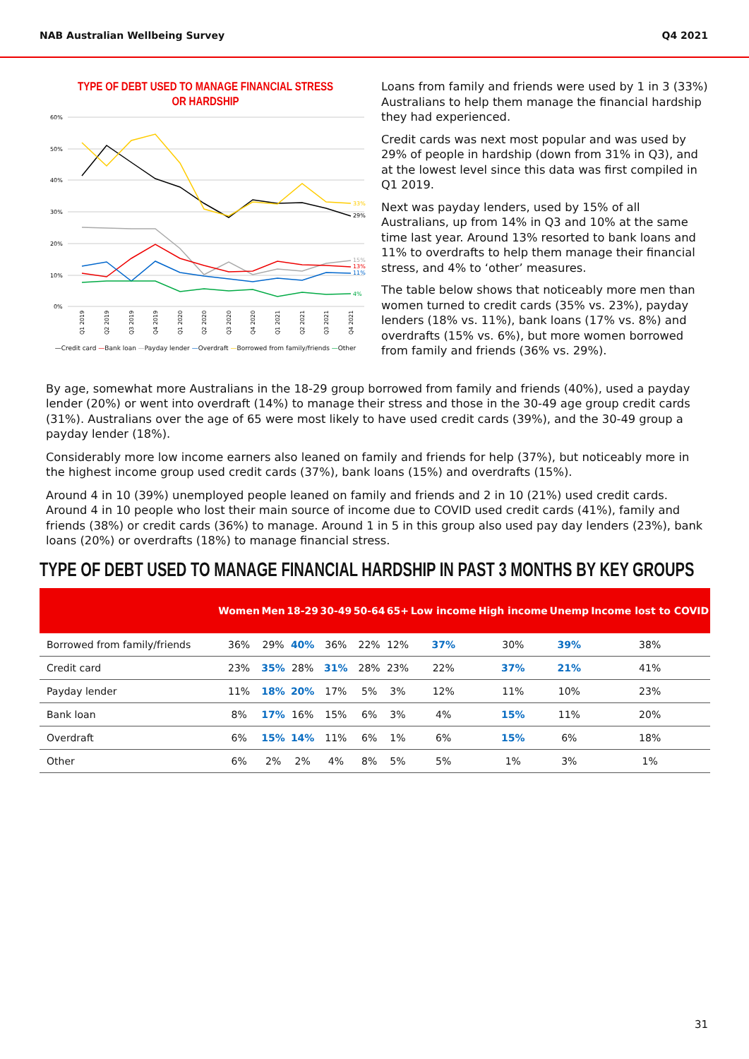NAB Australian Wellbeing Survey Q4 2021
TYPE OF DEBT USED TO MANAGE FINANCIAL STRESS
OR HARDSHIP
60%
50%
40%
30%
20%
10%
0%
33%
29%
15%
13%
11%
4%
Q1 2019
Q2 2019
Q3 2019
Q4 2019
Q1 2020
Q2 2020
Q3 2020
Q4 2020
Q1 2021
Q2 2021
Q3 2021
Q4 2021
—Credit card —Bank loan —Payday lender —Overdraft —Borrowed from family/friends —Other
Loans from family and friends were used by 1 in 3 (33%) Australians to help them manage the financial hardship they had experienced.
Credit cards was next most popular and was used by 29% of people in hardship (down from 31% in Q3), and at the lowest level since this data was first compiled in Q1 2019.
Next was payday lenders, used by 15% of all Australians, up from 14% in Q3 and 10% at the same time last year. Around 13% resorted to bank loans and 11% to overdrafts to help them manage their financial stress, and 4% to ‘other’ measures.
The table below shows that noticeably more men than women turned to credit cards (35% vs. 23%), payday lenders (18% vs. 11%), bank loans (17% vs. 8%) and overdrafts (15% vs. 6%), but more women borrowed from family and friends (36% vs. 29%).
By age, somewhat more Australians in the 18-29 group borrowed from family and friends (40%), used a payday lender (20%) or went into overdraft (14%) to manage their stress and those in the 30-49 age group credit cards (31%). Australians over the age of 65 were most likely to have used credit cards (39%), and the 30-49 group a payday lender (18%).
Considerably more low income earners also leaned on family and friends for help (37%), but noticeably more in the highest income group used credit cards (37%), bank loans (15%) and overdrafts (15%).
Around 4 in 10 (39%) unemployed people leaned on family and friends and 2 in 10 (21%) used credit cards. Around 4 in 10 people who lost their main source of income due to COVID used credit cards (41%), family and friends (38%) or credit cards (36%) to manage. Around 1 in 5 in this group also used pay day lenders (23%), bank loans (20%) or overdrafts (18%) to manage financial stress.
TYPE OF DEBT USED TO MANAGE FINANCIAL HARDSHIP IN PAST 3 MONTHS BY KEY GROUPS
| | Women | Men | 18-29 | 30-49 | 50-64 | 65+ | Low income | High income | Unemp | Income lost to COVID |
| --- | --- | --- | --- | --- | --- | --- | --- | --- | --- | --- |
| Borrowed from family/friends | 36% | 29% | 40% | 36% | 22% | 12% | 37% | 30% | 39% | 38% |
| Credit card | 23% | 35% | 28% | 31% | 28% | 23% | 22% | 37% | 21% | 41% |
| Payday lender | 11% | 18% | 20% | 17% | 5% | 3% | 12% | 11% | 10% | 23% |
| Bank loan | 8% | 17% | 16% | 15% | 6% | 3% | 4% | 15% | 11% | 20% |
| Overdraft | 6% | 15% | 14% | 11% | 6% | 1% | 6% | 15% | 6% | 18% |
| Other | 6% | 2% | 2% | 4% | 8% | 5% | 5% | 1% | 3% | 1% |
31